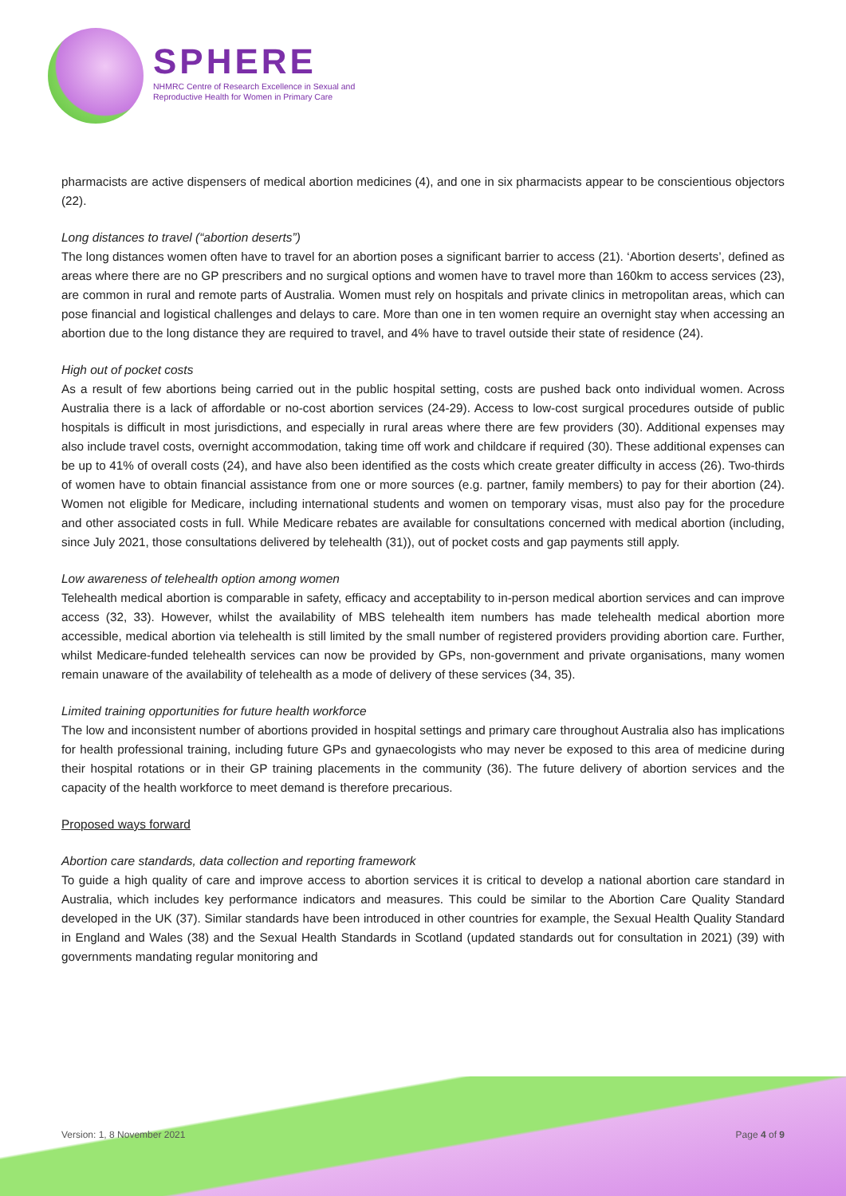SPHERE
NHMRC Centre of Research Excellence in Sexual and
Reproductive Health for Women in Primary Care
pharmacists are active dispensers of medical abortion medicines (4), and one in six pharmacists appear to be conscientious objectors (22).
Long distances to travel (“abortion deserts”)
The long distances women often have to travel for an abortion poses a significant barrier to access (21). ‘Abortion deserts’, defined as areas where there are no GP prescribers and no surgical options and women have to travel more than 160km to access services (23), are common in rural and remote parts of Australia. Women must rely on hospitals and private clinics in metropolitan areas, which can pose financial and logistical challenges and delays to care. More than one in ten women require an overnight stay when accessing an abortion due to the long distance they are required to travel, and 4% have to travel outside their state of residence (24).
High out of pocket costs
As a result of few abortions being carried out in the public hospital setting, costs are pushed back onto individual women. Across Australia there is a lack of affordable or no-cost abortion services (24-29). Access to low-cost surgical procedures outside of public hospitals is difficult in most jurisdictions, and especially in rural areas where there are few providers (30). Additional expenses may also include travel costs, overnight accommodation, taking time off work and childcare if required (30). These additional expenses can be up to 41% of overall costs (24), and have also been identified as the costs which create greater difficulty in access (26). Two-thirds of women have to obtain financial assistance from one or more sources (e.g. partner, family members) to pay for their abortion (24). Women not eligible for Medicare, including international students and women on temporary visas, must also pay for the procedure and other associated costs in full. While Medicare rebates are available for consultations concerned with medical abortion (including, since July 2021, those consultations delivered by telehealth (31)), out of pocket costs and gap payments still apply.
Low awareness of telehealth option among women
Telehealth medical abortion is comparable in safety, efficacy and acceptability to in-person medical abortion services and can improve access (32, 33). However, whilst the availability of MBS telehealth item numbers has made telehealth medical abortion more accessible, medical abortion via telehealth is still limited by the small number of registered providers providing abortion care. Further, whilst Medicare-funded telehealth services can now be provided by GPs, non-government and private organisations, many women remain unaware of the availability of telehealth as a mode of delivery of these services (34, 35).
Limited training opportunities for future health workforce
The low and inconsistent number of abortions provided in hospital settings and primary care throughout Australia also has implications for health professional training, including future GPs and gynaecologists who may never be exposed to this area of medicine during their hospital rotations or in their GP training placements in the community (36). The future delivery of abortion services and the capacity of the health workforce to meet demand is therefore precarious.
Proposed ways forward
Abortion care standards, data collection and reporting framework
To guide a high quality of care and improve access to abortion services it is critical to develop a national abortion care standard in Australia, which includes key performance indicators and measures. This could be similar to the Abortion Care Quality Standard developed in the UK (37). Similar standards have been introduced in other countries for example, the Sexual Health Quality Standard in England and Wales (38) and the Sexual Health Standards in Scotland (updated standards out for consultation in 2021) (39) with governments mandating regular monitoring and
Version: 1, 8 November 2021 Page 4 of 9